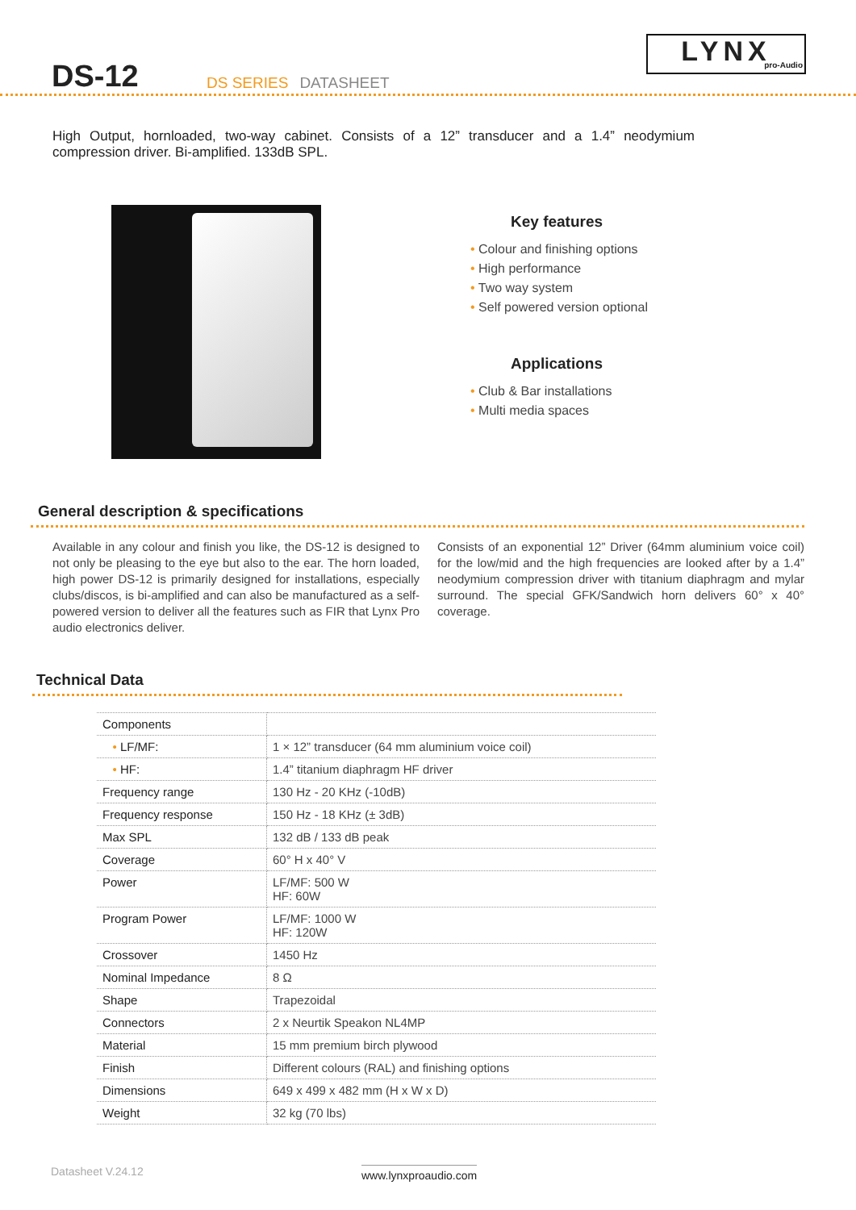DS-12
DS SERIES DATASHEET
LYNX
pro-Audio
High Output, hornloaded, two-way cabinet. Consists of a 12” transducer and a 1.4” neodymium compression driver. Bi-amplified. 133dB SPL.
Key features
• Colour and finishing options
• High performance
• Two way system
• Self powered version optional
Applications
• Club & Bar installations
• Multi media spaces
General description & specifications
Available in any colour and finish you like, the DS-12 is designed to not only be pleasing to the eye but also to the ear. The horn loaded, high power DS-12 is primarily designed for installations, especially clubs/discos, is bi-amplified and can also be manufactured as a self-powered version to deliver all the features such as FIR that Lynx Pro audio electronics deliver.
Consists of an exponential 12” Driver (64mm aluminium voice coil) for the low/mid and the high frequencies are looked after by a 1.4” neodymium compression driver with titanium diaphragm and mylar surround. The special GFK/Sandwich horn delivers 60° x 40° coverage.
Technical Data
| Components | |
| • LF/MF: | 1 × 12” transducer (64 mm aluminium voice coil) |
| • HF: | 1.4” titanium diaphragm HF driver |
| Frequency range | 130 Hz - 20 KHz (-10dB) |
| Frequency response | 150 Hz - 18 KHz (± 3dB) |
| Max SPL | 132 dB / 133 dB peak |
| Coverage | 60° H x 40° V |
| Power | LF/MF: 500 W HF: 60W |
| Program Power | LF/MF: 1000 W HF: 120W |
| Crossover | 1450 Hz |
| Nominal Impedance | 8 Ω |
| Shape | Trapezoidal |
| Connectors | 2 x Neurtik Speakon NL4MP |
| Material | 15 mm premium birch plywood |
| Finish | Different colours (RAL) and finishing options |
| Dimensions | 649 x 499 x 482 mm (H x W x D) |
| Weight | 32 kg (70 lbs) |
Datasheet V.24.12 www.lynxproaudio.com